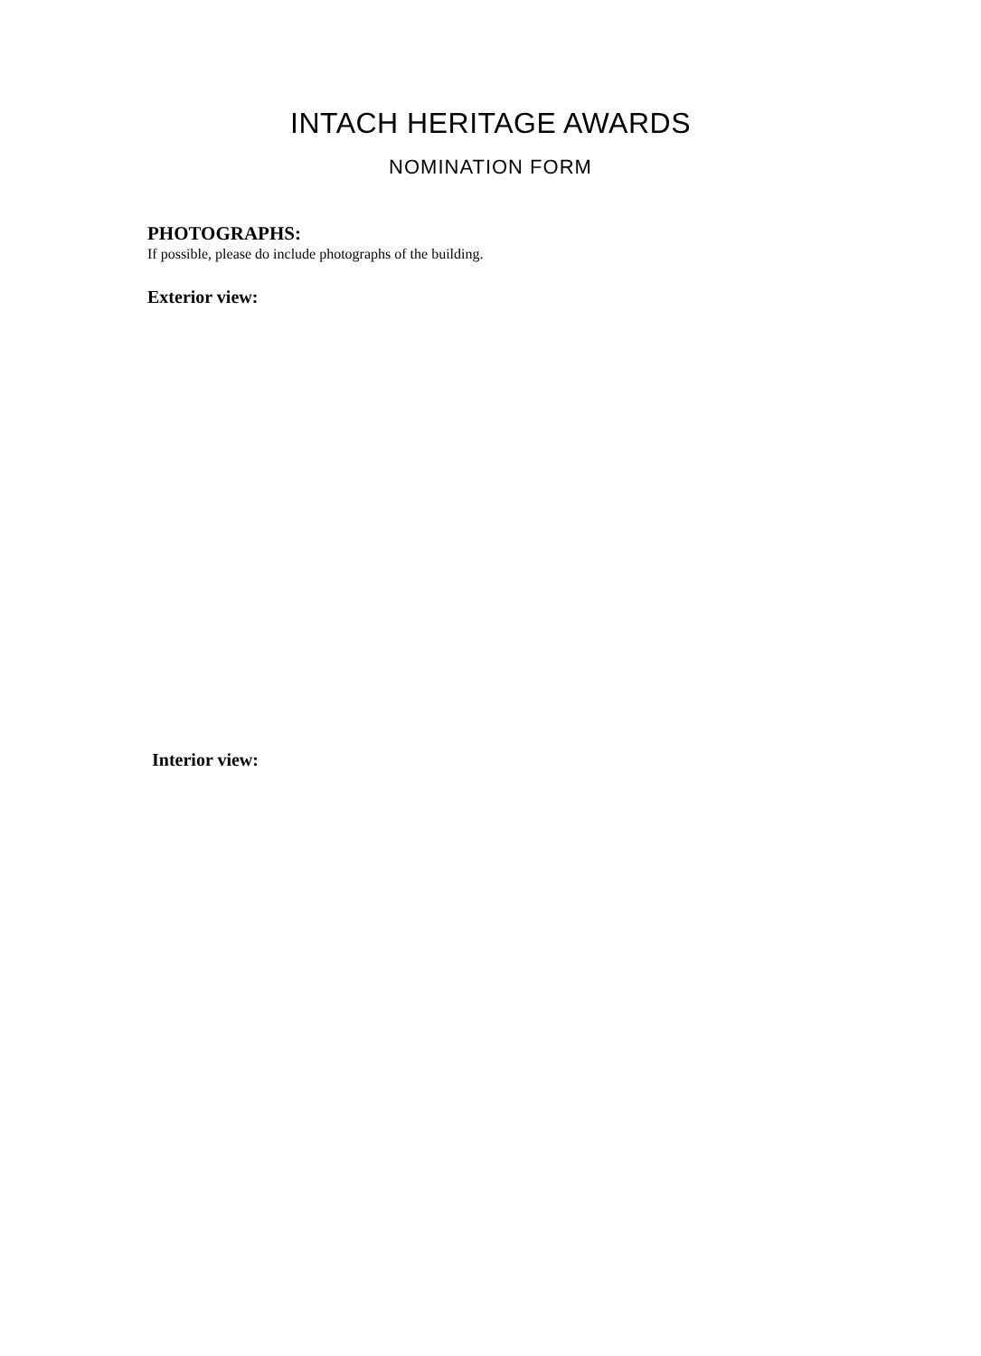INTACH HERITAGE AWARDS
NOMINATION FORM
PHOTOGRAPHS:
If possible, please do include photographs of the building.
Exterior view:
Interior view: